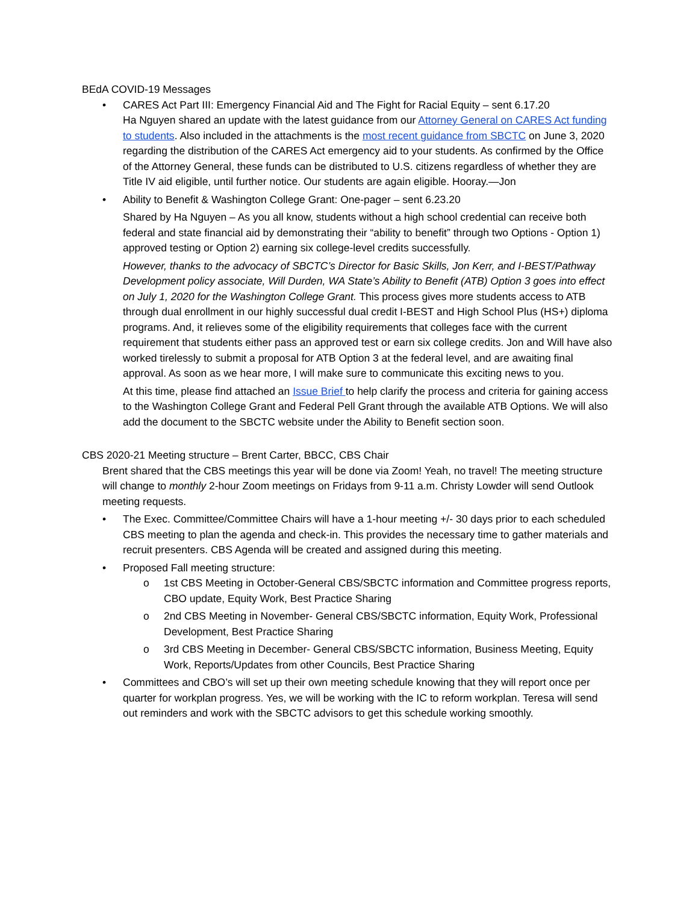BEdA COVID-19 Messages
• CARES Act Part III: Emergency Financial Aid and The Fight for Racial Equity – sent 6.17.20
Ha Nguyen shared an update with the latest guidance from our Attorney General on CARES Act funding to students. Also included in the attachments is the most recent guidance from SBCTC on June 3, 2020 regarding the distribution of the CARES Act emergency aid to your students. As confirmed by the Office of the Attorney General, these funds can be distributed to U.S. citizens regardless of whether they are Title IV aid eligible, until further notice. Our students are again eligible. Hooray.—Jon
• Ability to Benefit & Washington College Grant: One-pager – sent 6.23.20
Shared by Ha Nguyen – As you all know, students without a high school credential can receive both federal and state financial aid by demonstrating their “ability to benefit” through two Options - Option 1) approved testing or Option 2) earning six college-level credits successfully.
However, thanks to the advocacy of SBCTC’s Director for Basic Skills, Jon Kerr, and I-BEST/Pathway Development policy associate, Will Durden, WA State’s Ability to Benefit (ATB) Option 3 goes into effect on July 1, 2020 for the Washington College Grant. This process gives more students access to ATB through dual enrollment in our highly successful dual credit I-BEST and High School Plus (HS+) diploma programs. And, it relieves some of the eligibility requirements that colleges face with the current requirement that students either pass an approved test or earn six college credits. Jon and Will have also worked tirelessly to submit a proposal for ATB Option 3 at the federal level, and are awaiting final approval. As soon as we hear more, I will make sure to communicate this exciting news to you.
At this time, please find attached an Issue Brief to help clarify the process and criteria for gaining access to the Washington College Grant and Federal Pell Grant through the available ATB Options. We will also add the document to the SBCTC website under the Ability to Benefit section soon.
CBS 2020-21 Meeting structure – Brent Carter, BBCC, CBS Chair
Brent shared that the CBS meetings this year will be done via Zoom! Yeah, no travel! The meeting structure will change to monthly 2-hour Zoom meetings on Fridays from 9-11 a.m. Christy Lowder will send Outlook meeting requests.
• The Exec. Committee/Committee Chairs will have a 1-hour meeting +/- 30 days prior to each scheduled CBS meeting to plan the agenda and check-in. This provides the necessary time to gather materials and recruit presenters. CBS Agenda will be created and assigned during this meeting.
• Proposed Fall meeting structure:
o 1st CBS Meeting in October-General CBS/SBCTC information and Committee progress reports, CBO update, Equity Work, Best Practice Sharing
o 2nd CBS Meeting in November- General CBS/SBCTC information, Equity Work, Professional Development, Best Practice Sharing
o 3rd CBS Meeting in December- General CBS/SBCTC information, Business Meeting, Equity Work, Reports/Updates from other Councils, Best Practice Sharing
• Committees and CBO’s will set up their own meeting schedule knowing that they will report once per quarter for workplan progress. Yes, we will be working with the IC to reform workplan. Teresa will send out reminders and work with the SBCTC advisors to get this schedule working smoothly.